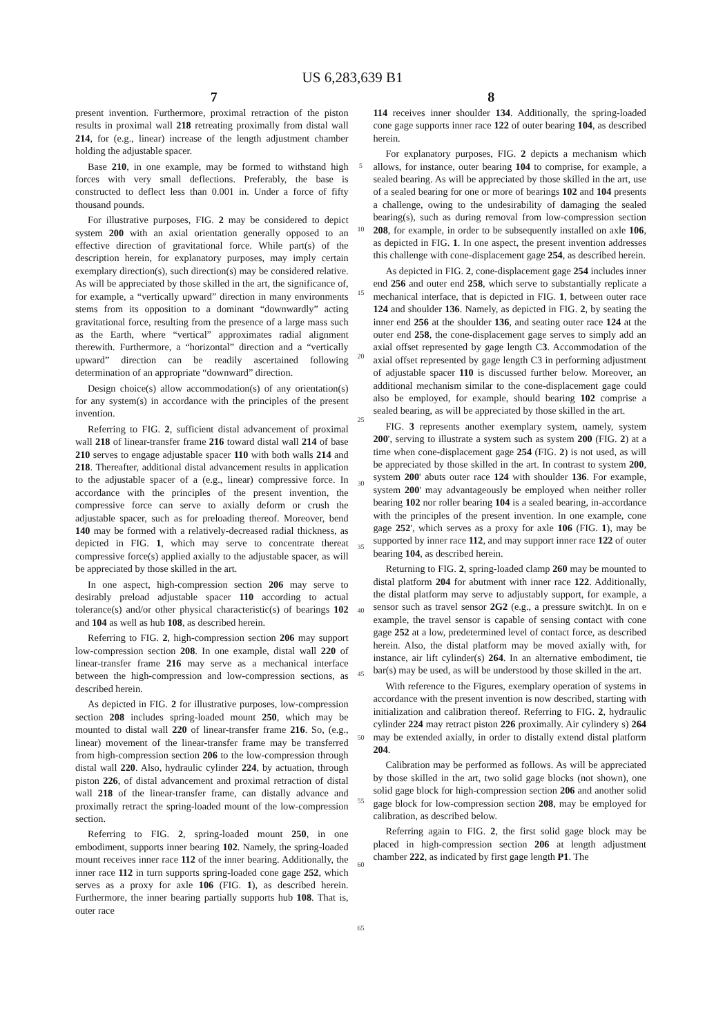US 6,283,639 B1
7 8
present invention. Furthermore, proximal retraction of the piston results in proximal wall 218 retreating proximally from distal wall 214, for (e.g., linear) increase of the length adjustment chamber holding the adjustable spacer.
Base 210, in one example, may be formed to withstand high forces with very small deflections. Preferably, the base is constructed to deflect less than 0.001 in. Under a force of fifty thousand pounds.
For illustrative purposes, FIG. 2 may be considered to depict system 200 with an axial orientation generally opposed to an effective direction of gravitational force. While part(s) of the description herein, for explanatory purposes, may imply certain exemplary direction(s), such direction(s) may be considered relative. As will be appreciated by those skilled in the art, the significance of, for example, a “vertically upward” direction in many environments stems from its opposition to a dominant “downwardly” acting gravitational force, resulting from the presence of a large mass such as the Earth, where “vertical” approximates radial alignment therewith. Furthermore, a “horizontal” direction and a “vertically upward” direction can be readily ascertained following determination of an appropriate “downward” direction.
Design choice(s) allow accommodation(s) of any orientation(s) for any system(s) in accordance with the principles of the present invention.
Referring to FIG. 2, sufficient distal advancement of proximal wall 218 of linear-transfer frame 216 toward distal wall 214 of base 210 serves to engage adjustable spacer 110 with both walls 214 and 218. Thereafter, additional distal advancement results in application to the adjustable spacer of a (e.g., linear) compressive force. In accordance with the principles of the present invention, the compressive force can serve to axially deform or crush the adjustable spacer, such as for preloading thereof. Moreover, bend 140 may be formed with a relatively-decreased radial thickness, as depicted in FIG. 1, which may serve to concentrate thereat compressive force(s) applied axially to the adjustable spacer, as will be appreciated by those skilled in the art.
In one aspect, high-compression section 206 may serve to desirably preload adjustable spacer 110 according to actual tolerance(s) and/or other physical characteristic(s) of bearings 102 and 104 as well as hub 108, as described herein.
Referring to FIG. 2, high-compression section 206 may support low-compression section 208. In one example, distal wall 220 of linear-transfer frame 216 may serve as a mechanical interface between the high-compression and low-compression sections, as described herein.
As depicted in FIG. 2 for illustrative purposes, low-compression section 208 includes spring-loaded mount 250, which may be mounted to distal wall 220 of linear-transfer frame 216. So, (e.g., linear) movement of the linear-transfer frame may be transferred from high-compression section 206 to the low-compression through distal wall 220. Also, hydraulic cylinder 224, by actuation, through piston 226, of distal advancement and proximal retraction of distal wall 218 of the linear-transfer frame, can distally advance and proximally retract the spring-loaded mount of the low-compression section.
Referring to FIG. 2, spring-loaded mount 250, in one embodiment, supports inner bearing 102. Namely, the spring-loaded mount receives inner race 112 of the inner bearing. Additionally, the inner race 112 in turn supports spring-loaded cone gage 252, which serves as a proxy for axle 106 (FIG. 1), as described herein. Furthermore, the inner bearing partially supports hub 108. That is, outer race
5
10
15
20
25
30
35
40
45
50
55
60
65
114 receives inner shoulder 134. Additionally, the spring-loaded cone gage supports inner race 122 of outer bearing 104, as described herein.
For explanatory purposes, FIG. 2 depicts a mechanism which allows, for instance, outer bearing 104 to comprise, for example, a sealed bearing. As will be appreciated by those skilled in the art, use of a sealed bearing for one or more of bearings 102 and 104 presents a challenge, owing to the undesirability of damaging the sealed bearing(s), such as during removal from low-compression section 208, for example, in order to be subsequently installed on axle 106, as depicted in FIG. 1. In one aspect, the present invention addresses this challenge with cone-displacement gage 254, as described herein.
As depicted in FIG. 2, cone-displacement gage 254 includes inner end 256 and outer end 258, which serve to substantially replicate a mechanical interface, that is depicted in FIG. 1, between outer race 124 and shoulder 136. Namely, as depicted in FIG. 2, by seating the inner end 256 at the shoulder 136, and seating outer race 124 at the outer end 258, the cone-displacement gage serves to simply add an axial offset represented by gage length C3. Accommodation of the axial offset represented by gage length C3 in performing adjustment of adjustable spacer 110 is discussed further below. Moreover, an additional mechanism similar to the cone-displacement gage could also be employed, for example, should bearing 102 comprise a sealed bearing, as will be appreciated by those skilled in the art.
FIG. 3 represents another exemplary system, namely, system 200', serving to illustrate a system such as system 200 (FIG. 2) at a time when cone-displacement gage 254 (FIG. 2) is not used, as will be appreciated by those skilled in the art. In contrast to system 200, system 200' abuts outer race 124 with shoulder 136. For example, system 200' may advantageously be employed when neither roller bearing 102 nor roller bearing 104 is a sealed bearing, in-accordance with the principles of the present invention. In one example, cone gage 252', which serves as a proxy for axle 106 (FIG. 1), may be supported by inner race 112, and may support inner race 122 of outer bearing 104, as described herein.
Returning to FIG. 2, spring-loaded clamp 260 may be mounted to distal platform 204 for abutment with inner race 122. Additionally, the distal platform may serve to adjustably support, for example, a sensor such as travel sensor 2G2 (e.g., a pressure switch)t. In on e example, the travel sensor is capable of sensing contact with cone gage 252 at a low, predetermined level of contact force, as described herein. Also, the distal platform may be moved axially with, for instance, air lift cylinder(s) 264. In an alternative embodiment, tie bar(s) may be used, as will be understood by those skilled in the art.
With reference to the Figures, exemplary operation of systems in accordance with the present invention is now described, starting with initialization and calibration thereof. Referring to FIG. 2, hydraulic cylinder 224 may retract piston 226 proximally. Air cylindery s) 264 may be extended axially, in order to distally extend distal platform 204.
Calibration may be performed as follows. As will be appreciated by those skilled in the art, two solid gage blocks (not shown), one solid gage block for high-compression section 206 and another solid gage block for low-compression section 208, may be employed for calibration, as described below.
Referring again to FIG. 2, the first solid gage block may be placed in high-compression section 206 at length adjustment chamber 222, as indicated by first gage length P1. The